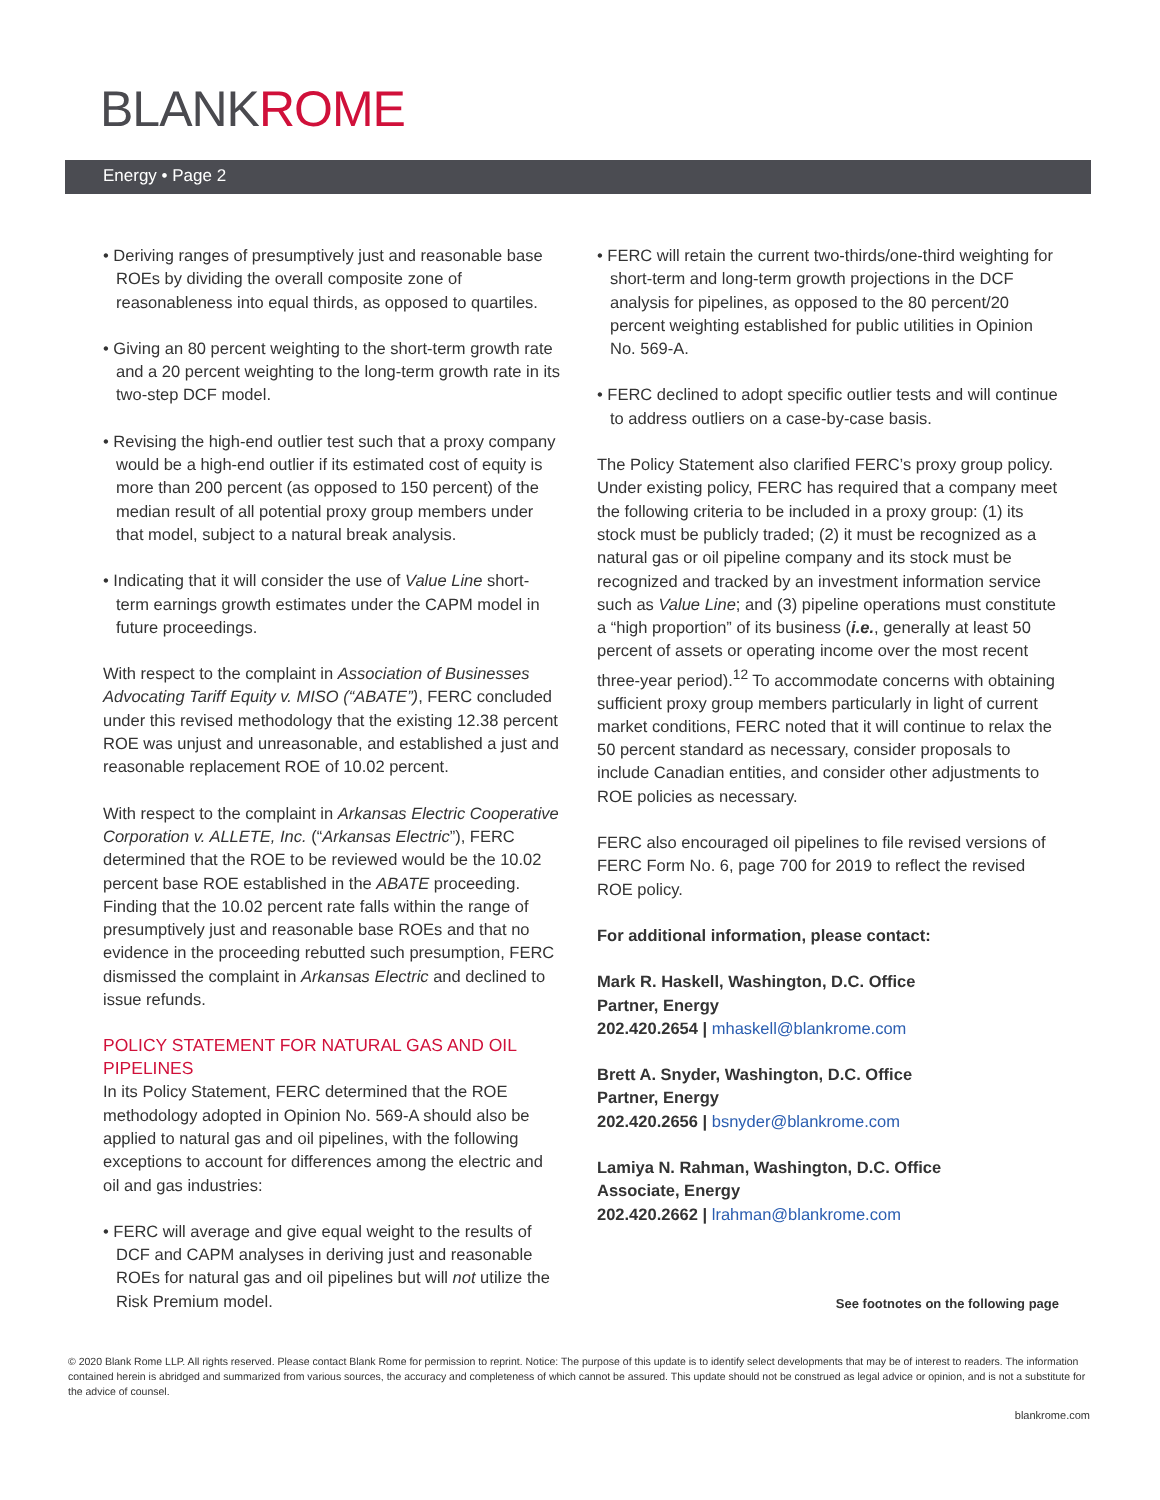BLANKROME
Energy • Page 2
• Deriving ranges of presumptively just and reasonable base ROEs by dividing the overall composite zone of reasonableness into equal thirds, as opposed to quartiles.
• Giving an 80 percent weighting to the short-term growth rate and a 20 percent weighting to the long-term growth rate in its two-step DCF model.
• Revising the high-end outlier test such that a proxy company would be a high-end outlier if its estimated cost of equity is more than 200 percent (as opposed to 150 percent) of the median result of all potential proxy group members under that model, subject to a natural break analysis.
• Indicating that it will consider the use of Value Line short-term earnings growth estimates under the CAPM model in future proceedings.
With respect to the complaint in Association of Businesses Advocating Tariff Equity v. MISO (“ABATE”), FERC concluded under this revised methodology that the existing 12.38 percent ROE was unjust and unreasonable, and established a just and reasonable replacement ROE of 10.02 percent.
With respect to the complaint in Arkansas Electric Cooperative Corporation v. ALLETE, Inc. (“Arkansas Electric”), FERC determined that the ROE to be reviewed would be the 10.02 percent base ROE established in the ABATE proceeding. Finding that the 10.02 percent rate falls within the range of presumptively just and reasonable base ROEs and that no evidence in the proceeding rebutted such presumption, FERC dismissed the complaint in Arkansas Electric and declined to issue refunds.
POLICY STATEMENT FOR NATURAL GAS AND OIL PIPELINES
In its Policy Statement, FERC determined that the ROE methodology adopted in Opinion No. 569-A should also be applied to natural gas and oil pipelines, with the following exceptions to account for differences among the electric and oil and gas industries:
• FERC will average and give equal weight to the results of DCF and CAPM analyses in deriving just and reasonable ROEs for natural gas and oil pipelines but will not utilize the Risk Premium model.
• FERC will retain the current two-thirds/one-third weighting for short-term and long-term growth projections in the DCF analysis for pipelines, as opposed to the 80 percent/20 percent weighting established for public utilities in Opinion No. 569-A.
• FERC declined to adopt specific outlier tests and will continue to address outliers on a case-by-case basis.
The Policy Statement also clarified FERC’s proxy group policy. Under existing policy, FERC has required that a company meet the following criteria to be included in a proxy group: (1) its stock must be publicly traded; (2) it must be recognized as a natural gas or oil pipeline company and its stock must be recognized and tracked by an investment information service such as Value Line; and (3) pipeline operations must constitute a “high proportion” of its business (i.e., generally at least 50 percent of assets or operating income over the most recent three-year period).<sup>12</sup> To accommodate concerns with obtaining sufficient proxy group members particularly in light of current market conditions, FERC noted that it will continue to relax the 50 percent standard as necessary, consider proposals to include Canadian entities, and consider other adjustments to ROE policies as necessary.
FERC also encouraged oil pipelines to file revised versions of FERC Form No. 6, page 700 for 2019 to reflect the revised ROE policy.
For additional information, please contact:
Mark R. Haskell, Washington, D.C. Office
Partner, Energy
202.420.2654 | mhaskell@blankrome.com
Brett A. Snyder, Washington, D.C. Office
Partner, Energy
202.420.2656 | bsnyder@blankrome.com
Lamiya N. Rahman, Washington, D.C. Office
Associate, Energy
202.420.2662 | lrahman@blankrome.com
See footnotes on the following page
© 2020 Blank Rome LLP. All rights reserved. Please contact Blank Rome for permission to reprint. Notice: The purpose of this update is to identify select developments that may be of interest to readers. The information contained herein is abridged and summarized from various sources, the accuracy and completeness of which cannot be assured. This update should not be construed as legal advice or opinion, and is not a substitute for the advice of counsel.
blankrome.com